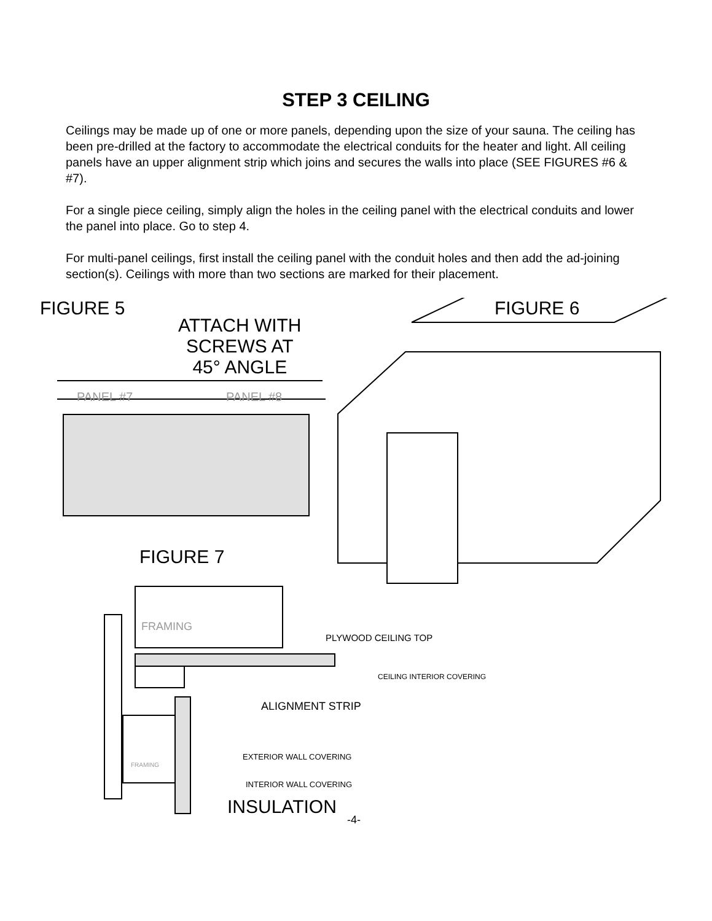STEP 3 CEILING
Ceilings may be made up of one or more panels, depending upon the size of your sauna. The ceiling has been pre-drilled at the factory to accommodate the electrical conduits for the heater and light. All ceiling panels have an upper alignment strip which joins and secures the walls into place (SEE FIGURES #6 & #7).
For a single piece ceiling, simply align the holes in the ceiling panel with the electrical conduits and lower the panel into place. Go to step 4.
For multi-panel ceilings, first install the ceiling panel with the conduit holes and then add the ad-joining section(s). Ceilings with more than two sections are marked for their placement.
FIGURE 5
ATTACH WITH
SCREWS AT
45° ANGLE
FIGURE 6
PANEL #7 PANEL #8
FIGURE 7
FRAMING
PLYWOOD CEILING TOP
CEILING INTERIOR COVERING
ALIGNMENT STRIP
EXTERIOR WALL COVERING
FRAMING
INTERIOR WALL COVERING
INSULATION
-4-